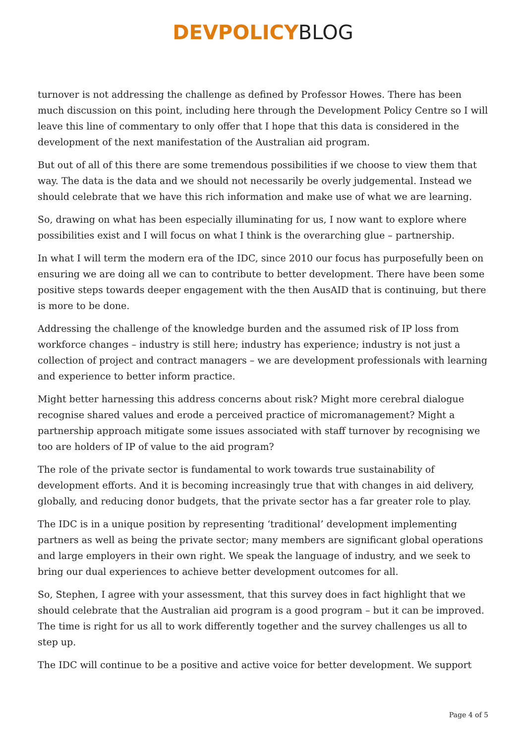DEVPOLICY BLOG
turnover is not addressing the challenge as defined by Professor Howes. There has been much discussion on this point, including here through the Development Policy Centre so I will leave this line of commentary to only offer that I hope that this data is considered in the development of the next manifestation of the Australian aid program.
But out of all of this there are some tremendous possibilities if we choose to view them that way. The data is the data and we should not necessarily be overly judgemental. Instead we should celebrate that we have this rich information and make use of what we are learning.
So, drawing on what has been especially illuminating for us, I now want to explore where possibilities exist and I will focus on what I think is the overarching glue – partnership.
In what I will term the modern era of the IDC, since 2010 our focus has purposefully been on ensuring we are doing all we can to contribute to better development. There have been some positive steps towards deeper engagement with the then AusAID that is continuing, but there is more to be done.
Addressing the challenge of the knowledge burden and the assumed risk of IP loss from workforce changes – industry is still here; industry has experience; industry is not just a collection of project and contract managers – we are development professionals with learning and experience to better inform practice.
Might better harnessing this address concerns about risk? Might more cerebral dialogue recognise shared values and erode a perceived practice of micromanagement? Might a partnership approach mitigate some issues associated with staff turnover by recognising we too are holders of IP of value to the aid program?
The role of the private sector is fundamental to work towards true sustainability of development efforts. And it is becoming increasingly true that with changes in aid delivery, globally, and reducing donor budgets, that the private sector has a far greater role to play.
The IDC is in a unique position by representing ‘traditional’ development implementing partners as well as being the private sector; many members are significant global operations and large employers in their own right. We speak the language of industry, and we seek to bring our dual experiences to achieve better development outcomes for all.
So, Stephen, I agree with your assessment, that this survey does in fact highlight that we should celebrate that the Australian aid program is a good program – but it can be improved. The time is right for us all to work differently together and the survey challenges us all to step up.
The IDC will continue to be a positive and active voice for better development. We support
Page 4 of 5